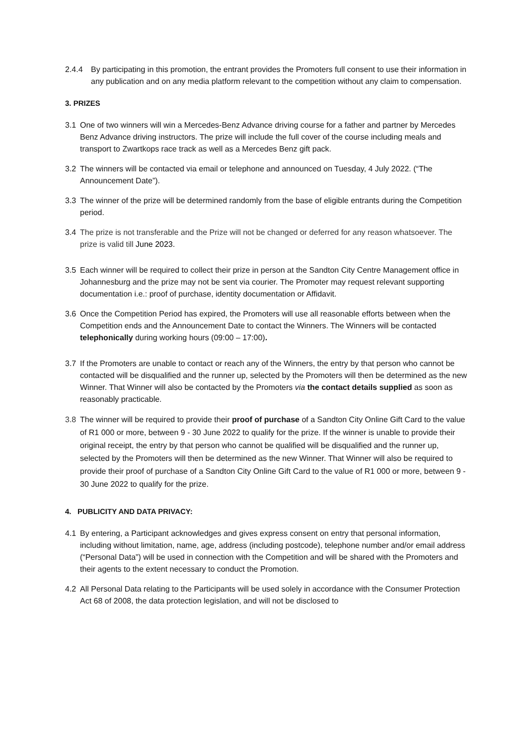2.4.4 By participating in this promotion, the entrant provides the Promoters full consent to use their information in any publication and on any media platform relevant to the competition without any claim to compensation.
3. PRIZES
3.1 One of two winners will win a Mercedes-Benz Advance driving course for a father and partner by Mercedes Benz Advance driving instructors. The prize will include the full cover of the course including meals and transport to Zwartkops race track as well as a Mercedes Benz gift pack.
3.2 The winners will be contacted via email or telephone and announced on Tuesday, 4 July 2022. (“The Announcement Date”).
3.3 The winner of the prize will be determined randomly from the base of eligible entrants during the Competition period.
3.4 The prize is not transferable and the Prize will not be changed or deferred for any reason whatsoever. The prize is valid till June 2023.
3.5 Each winner will be required to collect their prize in person at the Sandton City Centre Management office in Johannesburg and the prize may not be sent via courier. The Promoter may request relevant supporting documentation i.e.: proof of purchase, identity documentation or Affidavit.
3.6 Once the Competition Period has expired, the Promoters will use all reasonable efforts between when the Competition ends and the Announcement Date to contact the Winners. The Winners will be contacted telephonically during working hours (09:00 – 17:00).
3.7 If the Promoters are unable to contact or reach any of the Winners, the entry by that person who cannot be contacted will be disqualified and the runner up, selected by the Promoters will then be determined as the new Winner. That Winner will also be contacted by the Promoters via the contact details supplied as soon as reasonably practicable.
3.8 The winner will be required to provide their proof of purchase of a Sandton City Online Gift Card to the value of R1 000 or more, between 9 - 30 June 2022 to qualify for the prize. If the winner is unable to provide their original receipt, the entry by that person who cannot be qualified will be disqualified and the runner up, selected by the Promoters will then be determined as the new Winner. That Winner will also be required to provide their proof of purchase of a Sandton City Online Gift Card to the value of R1 000 or more, between 9 - 30 June 2022 to qualify for the prize.
4. PUBLICITY AND DATA PRIVACY:
4.1 By entering, a Participant acknowledges and gives express consent on entry that personal information, including without limitation, name, age, address (including postcode), telephone number and/or email address (“Personal Data”) will be used in connection with the Competition and will be shared with the Promoters and their agents to the extent necessary to conduct the Promotion.
4.2 All Personal Data relating to the Participants will be used solely in accordance with the Consumer Protection Act 68 of 2008, the data protection legislation, and will not be disclosed to